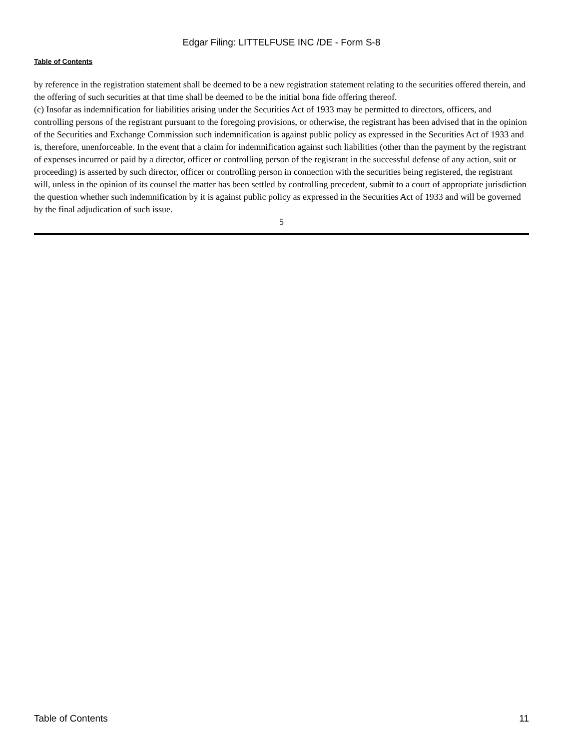Edgar Filing: LITTELFUSE INC /DE - Form S-8
Table of Contents
by reference in the registration statement shall be deemed to be a new registration statement relating to the securities offered therein, and the offering of such securities at that time shall be deemed to be the initial bona fide offering thereof.
(c) Insofar as indemnification for liabilities arising under the Securities Act of 1933 may be permitted to directors, officers, and controlling persons of the registrant pursuant to the foregoing provisions, or otherwise, the registrant has been advised that in the opinion of the Securities and Exchange Commission such indemnification is against public policy as expressed in the Securities Act of 1933 and is, therefore, unenforceable. In the event that a claim for indemnification against such liabilities (other than the payment by the registrant of expenses incurred or paid by a director, officer or controlling person of the registrant in the successful defense of any action, suit or proceeding) is asserted by such director, officer or controlling person in connection with the securities being registered, the registrant will, unless in the opinion of its counsel the matter has been settled by controlling precedent, submit to a court of appropriate jurisdiction the question whether such indemnification by it is against public policy as expressed in the Securities Act of 1933 and will be governed by the final adjudication of such issue.
5
Table of Contents 11